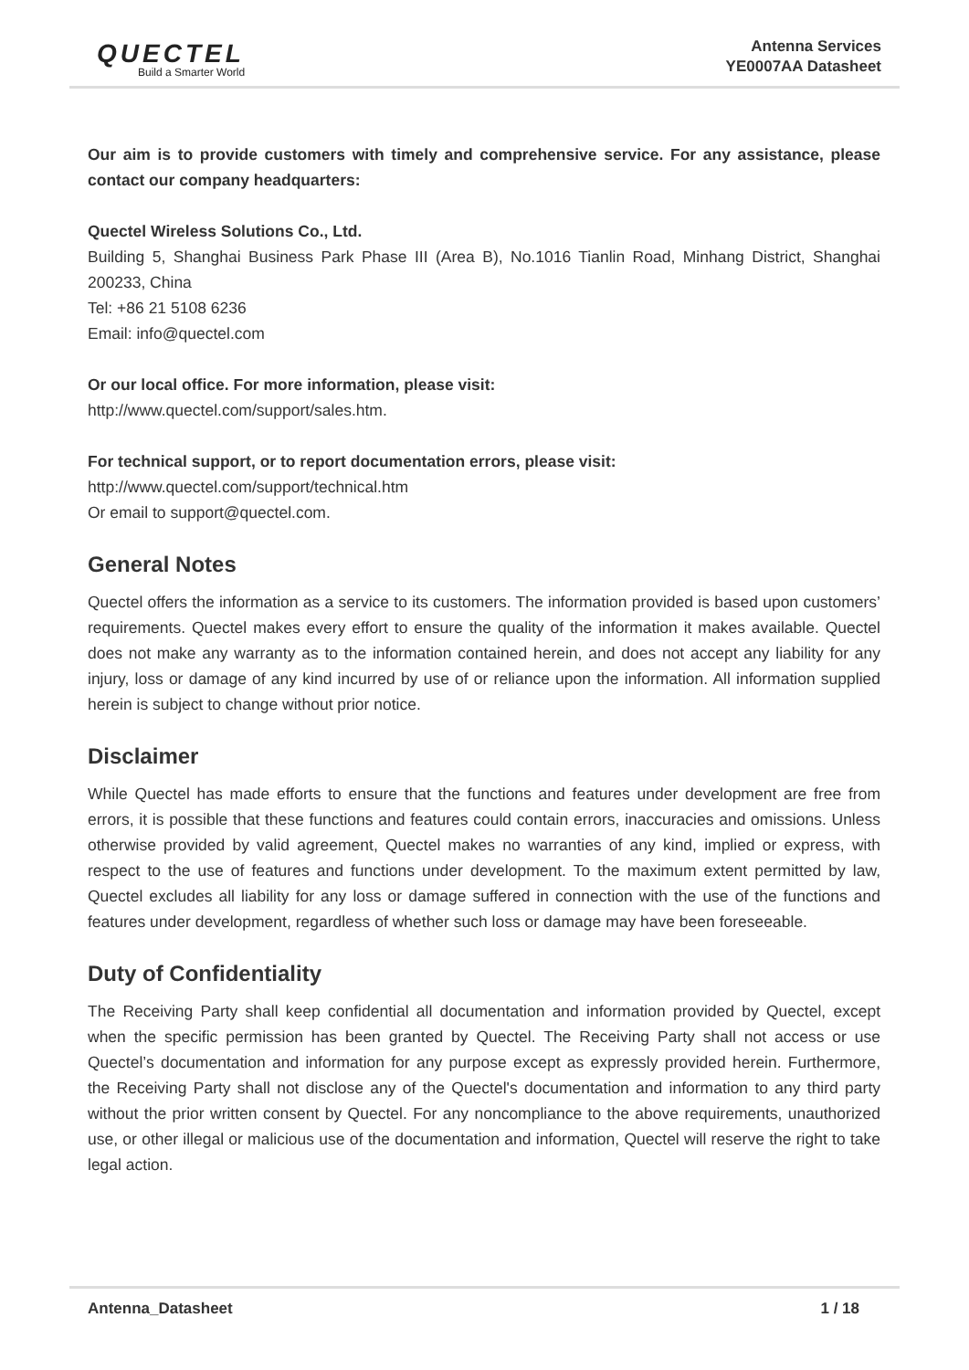QUECTEL
Build a Smarter World
Antenna Services
YE0007AA Datasheet
Our aim is to provide customers with timely and comprehensive service. For any assistance, please contact our company headquarters:
Quectel Wireless Solutions Co., Ltd.
Building 5, Shanghai Business Park Phase III (Area B), No.1016 Tianlin Road, Minhang District, Shanghai 200233, China
Tel: +86 21 5108 6236
Email: info@quectel.com
Or our local office. For more information, please visit:
http://www.quectel.com/support/sales.htm.
For technical support, or to report documentation errors, please visit:
http://www.quectel.com/support/technical.htm
Or email to support@quectel.com.
General Notes
Quectel offers the information as a service to its customers. The information provided is based upon customers’ requirements. Quectel makes every effort to ensure the quality of the information it makes available. Quectel does not make any warranty as to the information contained herein, and does not accept any liability for any injury, loss or damage of any kind incurred by use of or reliance upon the information. All information supplied herein is subject to change without prior notice.
Disclaimer
While Quectel has made efforts to ensure that the functions and features under development are free from errors, it is possible that these functions and features could contain errors, inaccuracies and omissions. Unless otherwise provided by valid agreement, Quectel makes no warranties of any kind, implied or express, with respect to the use of features and functions under development. To the maximum extent permitted by law, Quectel excludes all liability for any loss or damage suffered in connection with the use of the functions and features under development, regardless of whether such loss or damage may have been foreseeable.
Duty of Confidentiality
The Receiving Party shall keep confidential all documentation and information provided by Quectel, except when the specific permission has been granted by Quectel. The Receiving Party shall not access or use Quectel’s documentation and information for any purpose except as expressly provided herein. Furthermore, the Receiving Party shall not disclose any of the Quectel's documentation and information to any third party without the prior written consent by Quectel. For any noncompliance to the above requirements, unauthorized use, or other illegal or malicious use of the documentation and information, Quectel will reserve the right to take legal action.
Antenna_Datasheet 1 / 18